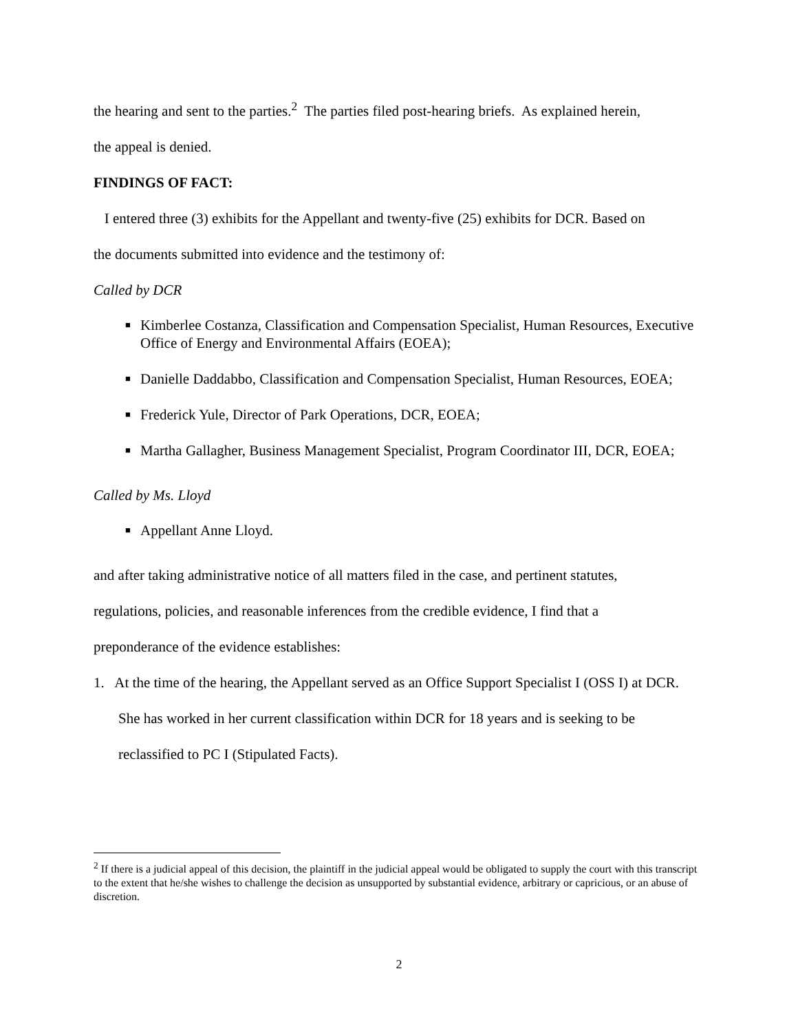the hearing and sent to the parties.<sup>2</sup> The parties filed post-hearing briefs. As explained herein,
the appeal is denied.
FINDINGS OF FACT:
I entered three (3) exhibits for the Appellant and twenty-five (25) exhibits for DCR. Based on
the documents submitted into evidence and the testimony of:
Called by DCR
■ Kimberlee Costanza, Classification and Compensation Specialist, Human Resources, Executive Office of Energy and Environmental Affairs (EOEA);
■ Danielle Daddabbo, Classification and Compensation Specialist, Human Resources, EOEA;
■ Frederick Yule, Director of Park Operations, DCR, EOEA;
■ Martha Gallagher, Business Management Specialist, Program Coordinator III, DCR, EOEA;
Called by Ms. Lloyd
■ Appellant Anne Lloyd.
and after taking administrative notice of all matters filed in the case, and pertinent statutes,
regulations, policies, and reasonable inferences from the credible evidence, I find that a
preponderance of the evidence establishes:
1. At the time of the hearing, the Appellant served as an Office Support Specialist I (OSS I) at DCR. She has worked in her current classification within DCR for 18 years and is seeking to be reclassified to PC I (Stipulated Facts).
<sup>2</sup> If there is a judicial appeal of this decision, the plaintiff in the judicial appeal would be obligated to supply the court with this transcript to the extent that he/she wishes to challenge the decision as unsupported by substantial evidence, arbitrary or capricious, or an abuse of discretion.
2